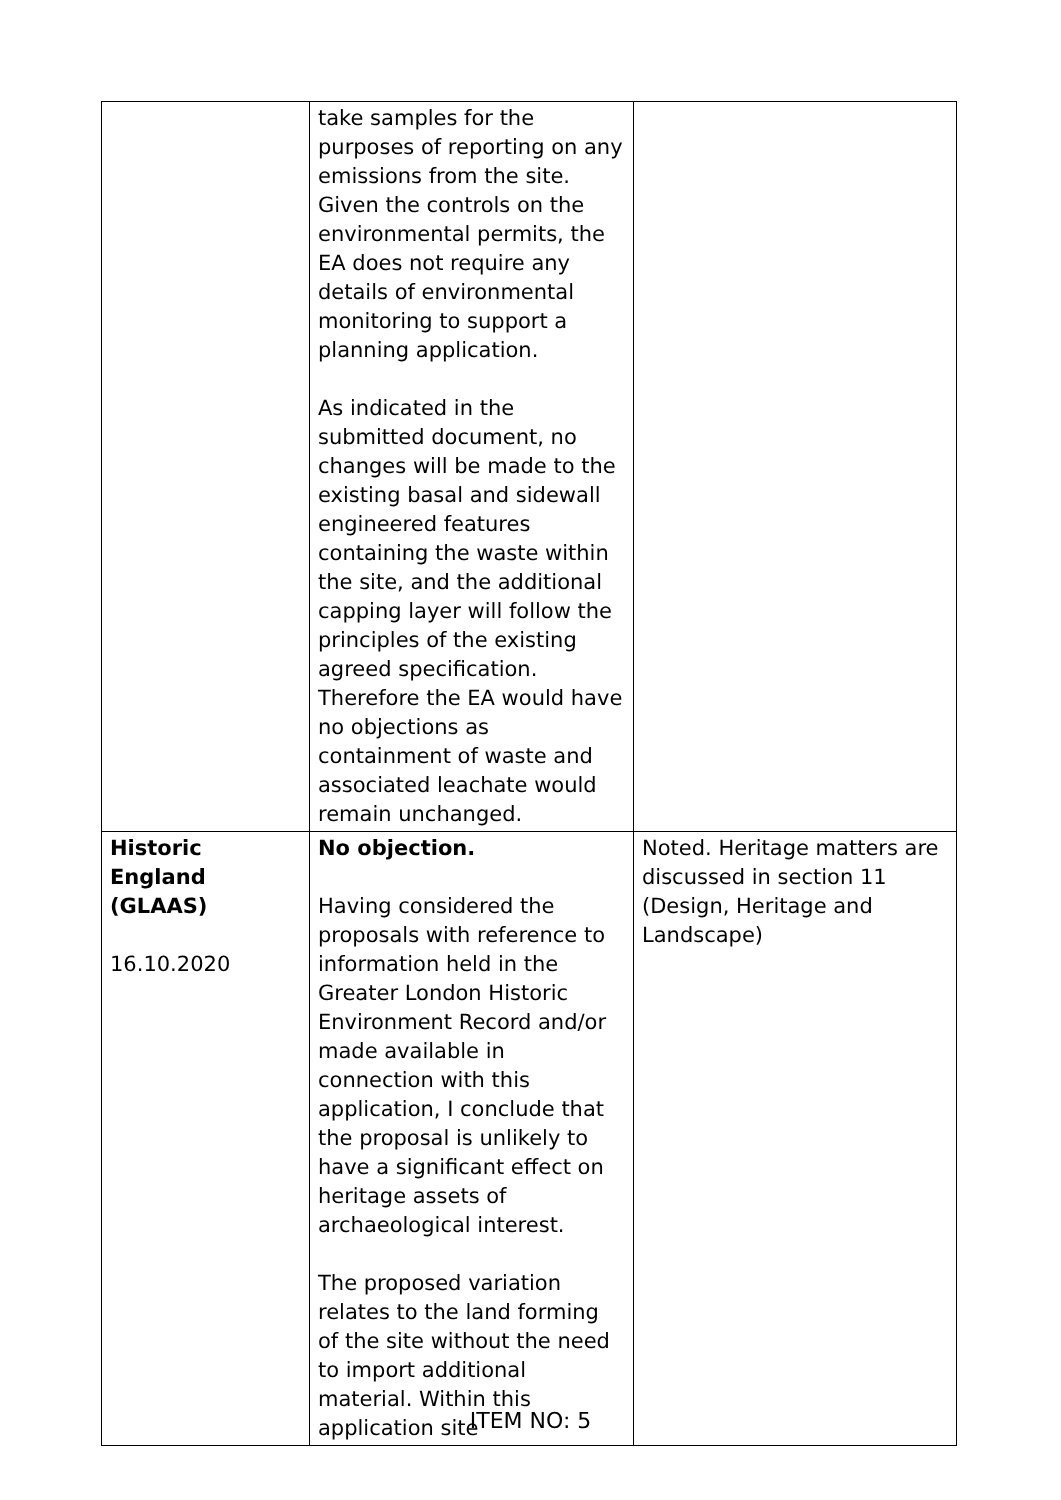| | take samples for the purposes of reporting on any emissions from the site. Given the controls on the environmental permits, the EA does not require any details of environmental monitoring to support a planning application. As indicated in the submitted document, no changes will be made to the existing basal and sidewall engineered features containing the waste within the site, and the additional capping layer will follow the principles of the existing agreed specification. Therefore the EA would have no objections as containment of waste and associated leachate would remain unchanged. | |
| Historic England (GLAAS) 16.10.2020 | No objection. Having considered the proposals with reference to information held in the Greater London Historic Environment Record and/or made available in connection with this application, I conclude that the proposal is unlikely to have a significant effect on heritage assets of archaeological interest. The proposed variation relates to the land forming of the site without the need to import additional material. Within this application site | Noted. Heritage matters are discussed in section 11 (Design, Heritage and Landscape) |
ITEM NO: 5